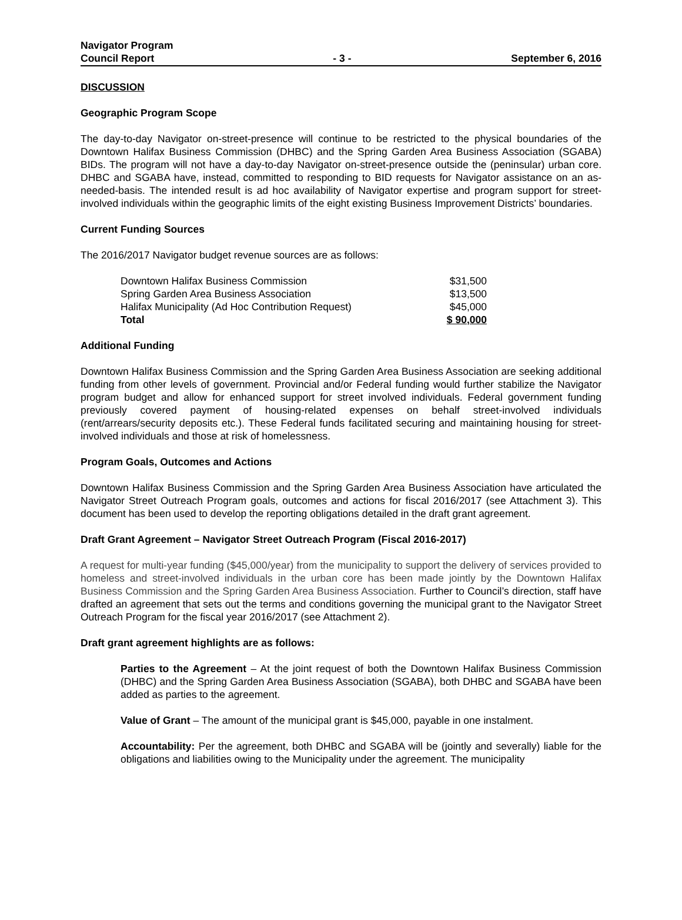Navigator Program
Council Report
- 3 -
September 6, 2016
DISCUSSION
Geographic Program Scope
The day-to-day Navigator on-street-presence will continue to be restricted to the physical boundaries of the Downtown Halifax Business Commission (DHBC) and the Spring Garden Area Business Association (SGABA) BIDs. The program will not have a day-to-day Navigator on-street-presence outside the (peninsular) urban core. DHBC and SGABA have, instead, committed to responding to BID requests for Navigator assistance on an as-needed-basis. The intended result is ad hoc availability of Navigator expertise and program support for street-involved individuals within the geographic limits of the eight existing Business Improvement Districts’ boundaries.
Current Funding Sources
The 2016/2017 Navigator budget revenue sources are as follows:
| Downtown Halifax Business Commission | $31,500 |
| Spring Garden Area Business Association | $13,500 |
| Halifax Municipality (Ad Hoc Contribution Request) | $45,000 |
| Total | $ 90,000 |
Additional Funding
Downtown Halifax Business Commission and the Spring Garden Area Business Association are seeking additional funding from other levels of government. Provincial and/or Federal funding would further stabilize the Navigator program budget and allow for enhanced support for street involved individuals. Federal government funding previously covered payment of housing-related expenses on behalf street-involved individuals (rent/arrears/security deposits etc.). These Federal funds facilitated securing and maintaining housing for street-involved individuals and those at risk of homelessness.
Program Goals, Outcomes and Actions
Downtown Halifax Business Commission and the Spring Garden Area Business Association have articulated the Navigator Street Outreach Program goals, outcomes and actions for fiscal 2016/2017 (see Attachment 3). This document has been used to develop the reporting obligations detailed in the draft grant agreement.
Draft Grant Agreement – Navigator Street Outreach Program (Fiscal 2016-2017)
A request for multi-year funding ($45,000/year) from the municipality to support the delivery of services provided to homeless and street-involved individuals in the urban core has been made jointly by the Downtown Halifax Business Commission and the Spring Garden Area Business Association. Further to Council’s direction, staff have drafted an agreement that sets out the terms and conditions governing the municipal grant to the Navigator Street Outreach Program for the fiscal year 2016/2017 (see Attachment 2).
Draft grant agreement highlights are as follows:
Parties to the Agreement – At the joint request of both the Downtown Halifax Business Commission (DHBC) and the Spring Garden Area Business Association (SGABA), both DHBC and SGABA have been added as parties to the agreement.
Value of Grant – The amount of the municipal grant is $45,000, payable in one instalment.
Accountability: Per the agreement, both DHBC and SGABA will be (jointly and severally) liable for the obligations and liabilities owing to the Municipality under the agreement. The municipality